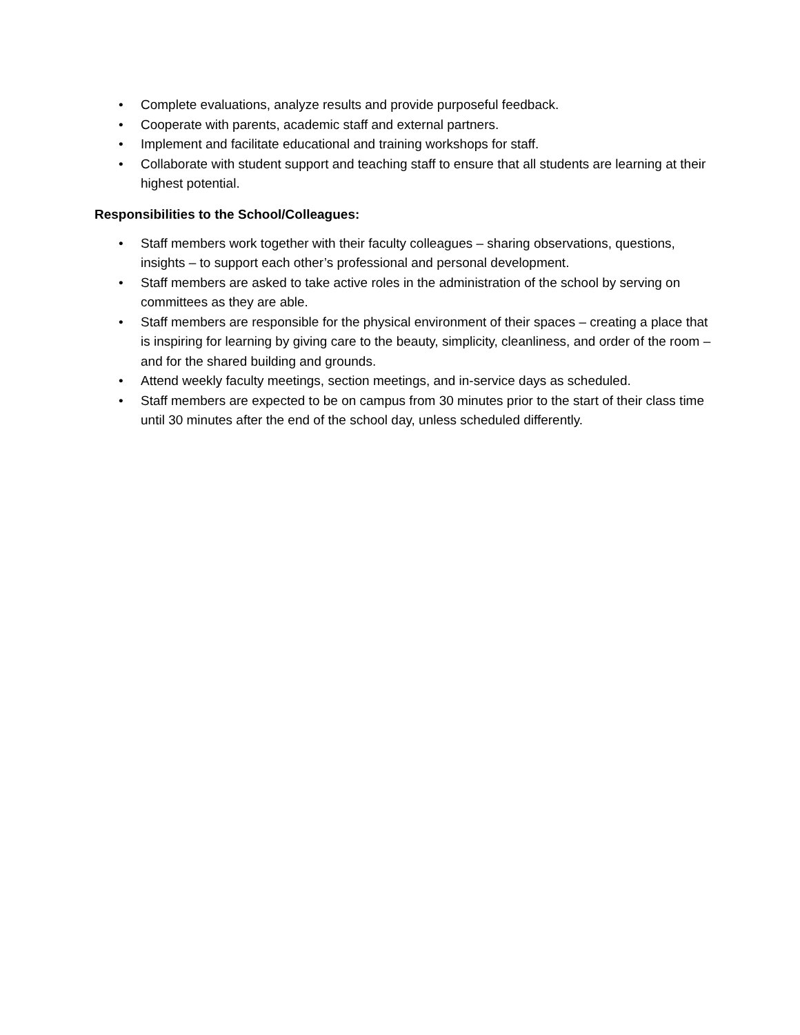• Complete evaluations, analyze results and provide purposeful feedback.
• Cooperate with parents, academic staff and external partners.
• Implement and facilitate educational and training workshops for staff.
• Collaborate with student support and teaching staff to ensure that all students are learning at their highest potential.
Responsibilities to the School/Colleagues:
• Staff members work together with their faculty colleagues – sharing observations, questions, insights – to support each other’s professional and personal development.
• Staff members are asked to take active roles in the administration of the school by serving on committees as they are able.
• Staff members are responsible for the physical environment of their spaces – creating a place that is inspiring for learning by giving care to the beauty, simplicity, cleanliness, and order of the room – and for the shared building and grounds.
• Attend weekly faculty meetings, section meetings, and in-service days as scheduled.
• Staff members are expected to be on campus from 30 minutes prior to the start of their class time until 30 minutes after the end of the school day, unless scheduled differently.